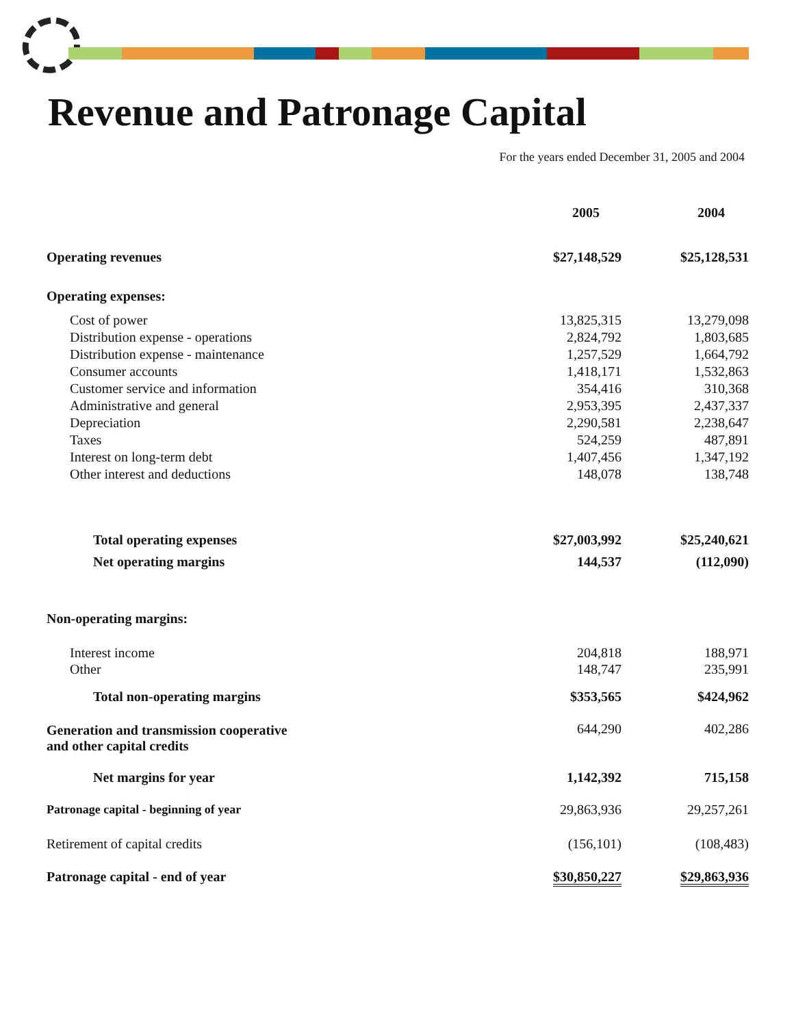Revenue and Patronage Capital
For the years ended December 31, 2005 and 2004
| | 2005 | 2004 |
| --- | --- | --- |
| Operating revenues | $27,148,529 | $25,128,531 |
| Operating expenses: | | |
| Cost of power | 13,825,315 | 13,279,098 |
| Distribution expense - operations | 2,824,792 | 1,803,685 |
| Distribution expense - maintenance | 1,257,529 | 1,664,792 |
| Consumer accounts | 1,418,171 | 1,532,863 |
| Customer service and information | 354,416 | 310,368 |
| Administrative and general | 2,953,395 | 2,437,337 |
| Depreciation | 2,290,581 | 2,238,647 |
| Taxes | 524,259 | 487,891 |
| Interest on long-term debt | 1,407,456 | 1,347,192 |
| Other interest and deductions | 148,078 | 138,748 |
| Total operating expenses | $27,003,992 | $25,240,621 |
| Net operating margins | 144,537 | (112,090) |
| Non-operating margins: | | |
| Interest income | 204,818 | 188,971 |
| Other | 148,747 | 235,991 |
| Total non-operating margins | $353,565 | $424,962 |
| Generation and transmission cooperative and other capital credits | 644,290 | 402,286 |
| Net margins for year | 1,142,392 | 715,158 |
| Patronage capital - beginning of year | 29,863,936 | 29,257,261 |
| Retirement of capital credits | (156,101) | (108,483) |
| Patronage capital - end of year | $30,850,227 | $29,863,936 |